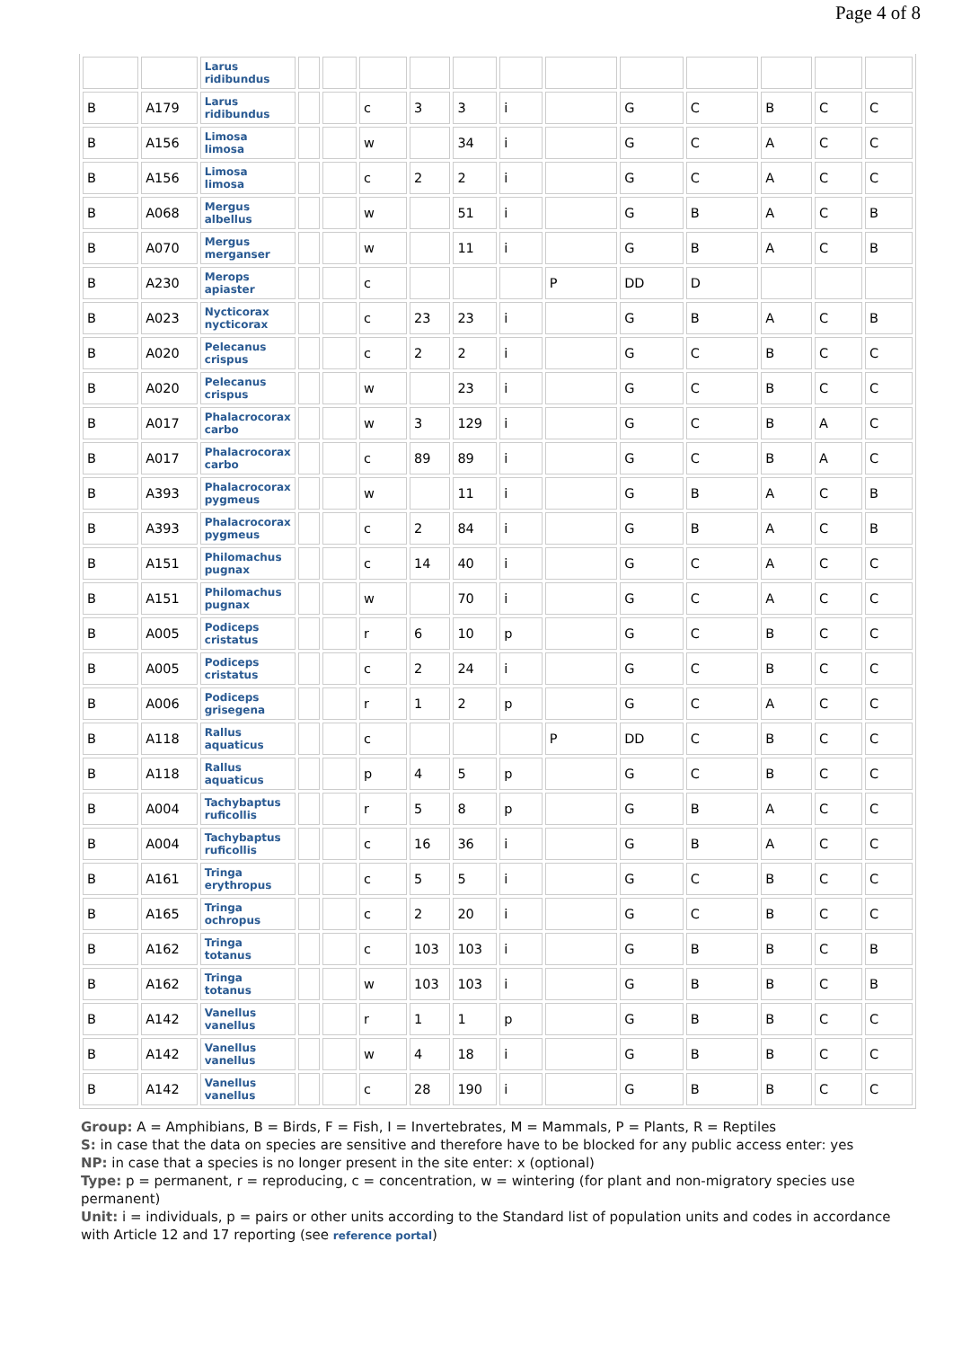Page 4 of 8
| | | Larus ridibundus | | | | | | | | | | | | |
| B | A179 | Larus ridibundus | | | c | 3 | 3 | i | | G | C | B | C | C |
| B | A156 | Limosa limosa | | | w | | 34 | i | | G | C | A | C | C |
| B | A156 | Limosa limosa | | | c | 2 | 2 | i | | G | C | A | C | C |
| B | A068 | Mergus albellus | | | w | | 51 | i | | G | B | A | C | B |
| B | A070 | Mergus merganser | | | w | | 11 | i | | G | B | A | C | B |
| B | A230 | Merops apiaster | | | c | | | | P | DD | D | | | |
| B | A023 | Nycticorax nycticorax | | | c | 23 | 23 | i | | G | B | A | C | B |
| B | A020 | Pelecanus crispus | | | c | 2 | 2 | i | | G | C | B | C | C |
| B | A020 | Pelecanus crispus | | | w | | 23 | i | | G | C | B | C | C |
| B | A017 | Phalacrocorax carbo | | | w | 3 | 129 | i | | G | C | B | A | C |
| B | A017 | Phalacrocorax carbo | | | c | 89 | 89 | i | | G | C | B | A | C |
| B | A393 | Phalacrocorax pygmeus | | | w | | 11 | i | | G | B | A | C | B |
| B | A393 | Phalacrocorax pygmeus | | | c | 2 | 84 | i | | G | B | A | C | B |
| B | A151 | Philomachus pugnax | | | c | 14 | 40 | i | | G | C | A | C | C |
| B | A151 | Philomachus pugnax | | | w | | 70 | i | | G | C | A | C | C |
| B | A005 | Podiceps cristatus | | | r | 6 | 10 | p | | G | C | B | C | C |
| B | A005 | Podiceps cristatus | | | c | 2 | 24 | i | | G | C | B | C | C |
| B | A006 | Podiceps grisegena | | | r | 1 | 2 | p | | G | C | A | C | C |
| B | A118 | Rallus aquaticus | | | c | | | | P | DD | C | B | C | C |
| B | A118 | Rallus aquaticus | | | p | 4 | 5 | p | | G | C | B | C | C |
| B | A004 | Tachybaptus ruficollis | | | r | 5 | 8 | p | | G | B | A | C | C |
| B | A004 | Tachybaptus ruficollis | | | c | 16 | 36 | i | | G | B | A | C | C |
| B | A161 | Tringa erythropus | | | c | 5 | 5 | i | | G | C | B | C | C |
| B | A165 | Tringa ochropus | | | c | 2 | 20 | i | | G | C | B | C | C |
| B | A162 | Tringa totanus | | | c | 103 | 103 | i | | G | B | B | C | B |
| B | A162 | Tringa totanus | | | w | 103 | 103 | i | | G | B | B | C | B |
| B | A142 | Vanellus vanellus | | | r | 1 | 1 | p | | G | B | B | C | C |
| B | A142 | Vanellus vanellus | | | w | 4 | 18 | i | | G | B | B | C | C |
| B | A142 | Vanellus vanellus | | | c | 28 | 190 | i | | G | B | B | C | C |
Group: A = Amphibians, B = Birds, F = Fish, I = Invertebrates, M = Mammals, P = Plants, R = Reptiles
S: in case that the data on species are sensitive and therefore have to be blocked for any public access enter: yes
NP: in case that a species is no longer present in the site enter: x (optional)
Type: p = permanent, r = reproducing, c = concentration, w = wintering (for plant and non-migratory species use permanent)
Unit: i = individuals, p = pairs or other units according to the Standard list of population units and codes in accordance with Article 12 and 17 reporting (see reference portal)